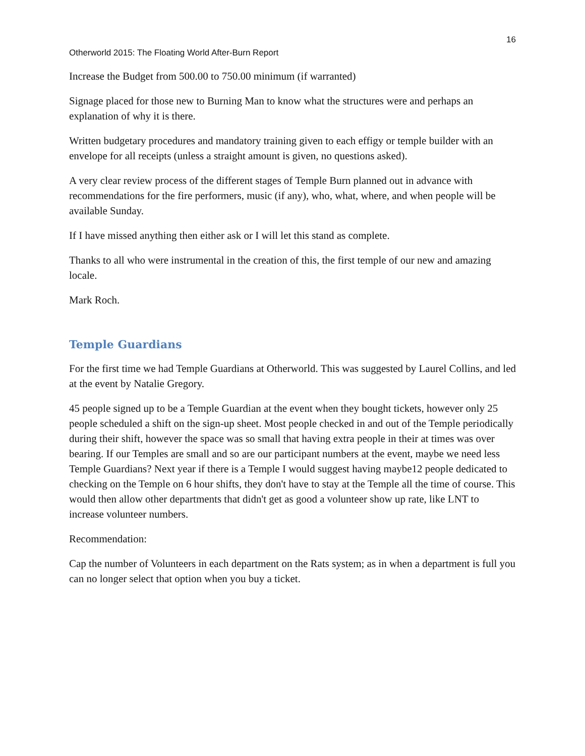16
Otherworld 2015: The Floating World After-Burn Report
Increase the Budget from 500.00 to 750.00 minimum (if warranted)
Signage placed for those new to Burning Man to know what the structures were and perhaps an explanation of why it is there.
Written budgetary procedures and mandatory training given to each effigy or temple builder with an envelope for all receipts (unless a straight amount is given, no questions asked).
A very clear review process of the different stages of Temple Burn planned out in advance with recommendations for the fire performers, music (if any), who, what, where, and when people will be available Sunday.
If I have missed anything then either ask or I will let this stand as complete.
Thanks to all who were instrumental in the creation of this, the first temple of our new and amazing locale.
Mark Roch.
Temple Guardians
For the first time we had Temple Guardians at Otherworld. This was suggested by Laurel Collins, and led at the event by Natalie Gregory.
45 people signed up to be a Temple Guardian at the event when they bought tickets, however only 25 people scheduled a shift on the sign-up sheet. Most people checked in and out of the Temple periodically during their shift, however the space was so small that having extra people in their at times was over bearing. If our Temples are small and so are our participant numbers at the event, maybe we need less Temple Guardians? Next year if there is a Temple I would suggest having maybe12 people dedicated to checking on the Temple on 6 hour shifts, they don't have to stay at the Temple all the time of course. This would then allow other departments that didn't get as good a volunteer show up rate, like LNT to increase volunteer numbers.
Recommendation:
Cap the number of Volunteers in each department on the Rats system; as in when a department is full you can no longer select that option when you buy a ticket.